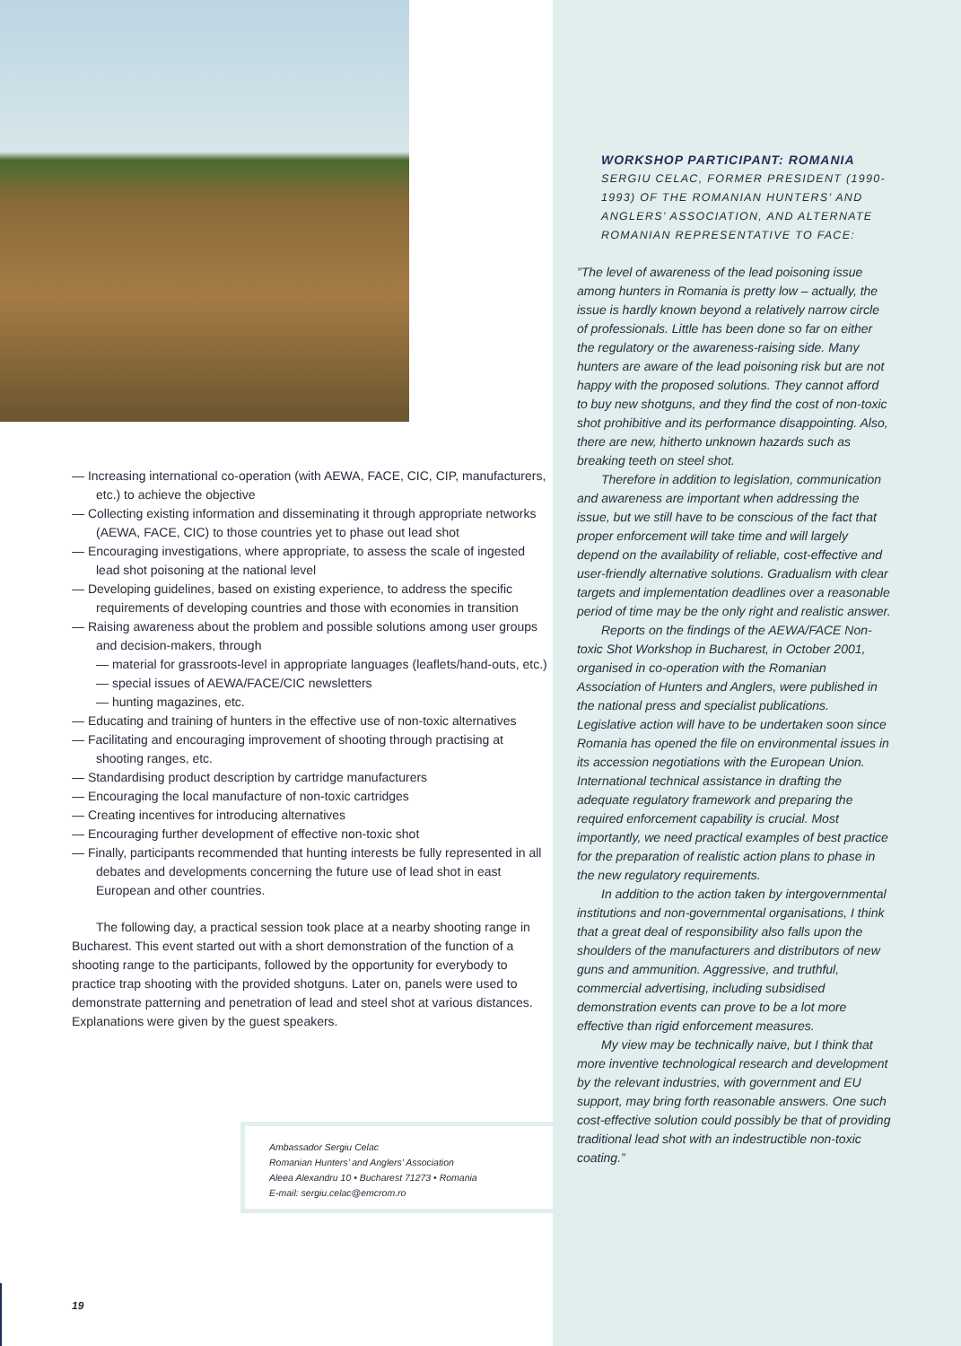— Increasing international co-operation (with AEWA, FACE, CIC, CIP, manufacturers, etc.) to achieve the objective
— Collecting existing information and disseminating it through appropriate networks (AEWA, FACE, CIC) to those countries yet to phase out lead shot
— Encouraging investigations, where appropriate, to assess the scale of ingested lead shot poisoning at the national level
— Developing guidelines, based on existing experience, to address the specific requirements of developing countries and those with economies in transition
— Raising awareness about the problem and possible solutions among user groups and decision-makers, through
— material for grassroots-level in appropriate languages (leaflets/hand-outs, etc.)
— special issues of AEWA/FACE/CIC newsletters
— hunting magazines, etc.
— Educating and training of hunters in the effective use of non-toxic alternatives
— Facilitating and encouraging improvement of shooting through practising at shooting ranges, etc.
— Standardising product description by cartridge manufacturers
— Encouraging the local manufacture of non-toxic cartridges
— Creating incentives for introducing alternatives
— Encouraging further development of effective non-toxic shot
— Finally, participants recommended that hunting interests be fully represented in all debates and developments concerning the future use of lead shot in east European and other countries.
The following day, a practical session took place at a nearby shooting range in Bucharest. This event started out with a short demonstration of the function of a shooting range to the participants, followed by the opportunity for everybody to practice trap shooting with the provided shotguns. Later on, panels were used to demonstrate patterning and penetration of lead and steel shot at various distances. Explanations were given by the guest speakers.
Ambassador Sergiu Celac
Romanian Hunters’ and Anglers’ Association
Aleea Alexandru 10 • Bucharest 71273 • Romania
E-mail: sergiu.celac@emcrom.ro
WORKSHOP PARTICIPANT: ROMANIA
SERGIU CELAC, FORMER PRESIDENT (1990-1993) OF THE ROMANIAN HUNTERS’ AND ANGLERS’ ASSOCIATION, AND ALTERNATE ROMANIAN REPRESENTATIVE TO FACE:
”The level of awareness of the lead poisoning issue among hunters in Romania is pretty low – actually, the issue is hardly known beyond a relatively narrow circle of professionals. Little has been done so far on either the regulatory or the awareness-raising side. Many hunters are aware of the lead poisoning risk but are not happy with the proposed solutions. They cannot afford to buy new shotguns, and they find the cost of non-toxic shot prohibitive and its performance disappointing. Also, there are new, hitherto unknown hazards such as breaking teeth on steel shot.
Therefore in addition to legislation, communication and awareness are important when addressing the issue, but we still have to be conscious of the fact that proper enforcement will take time and will largely depend on the availability of reliable, cost-effective and user-friendly alternative solutions. Gradualism with clear targets and implementation deadlines over a reasonable period of time may be the only right and realistic answer.
Reports on the findings of the AEWA/FACE Non-toxic Shot Workshop in Bucharest, in October 2001, organised in co-operation with the Romanian Association of Hunters and Anglers, were published in the national press and specialist publications. Legislative action will have to be undertaken soon since Romania has opened the file on environmental issues in its accession negotiations with the European Union. International technical assistance in drafting the adequate regulatory framework and preparing the required enforcement capability is crucial. Most importantly, we need practical examples of best practice for the preparation of realistic action plans to phase in the new regulatory requirements.
In addition to the action taken by intergovernmental institutions and non-governmental organisations, I think that a great deal of responsibility also falls upon the shoulders of the manufacturers and distributors of new guns and ammunition. Aggressive, and truthful, commercial advertising, including subsidised demonstration events can prove to be a lot more effective than rigid enforcement measures.
My view may be technically naive, but I think that more inventive technological research and development by the relevant industries, with government and EU support, may bring forth reasonable answers. One such cost-effective solution could possibly be that of providing traditional lead shot with an indestructible non-toxic coating.”
19